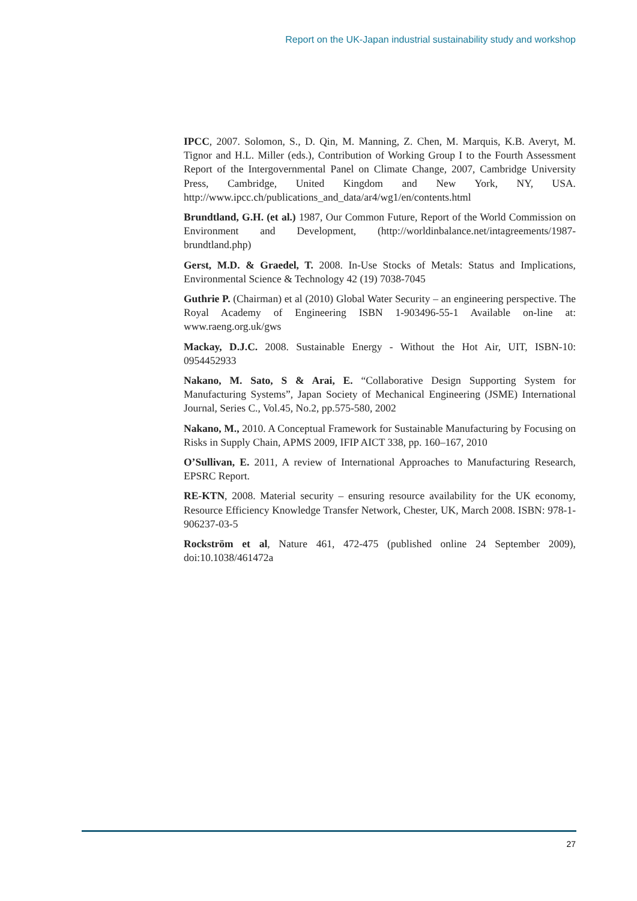Report on the UK-Japan industrial sustainability study and workshop
IPCC, 2007. Solomon, S., D. Qin, M. Manning, Z. Chen, M. Marquis, K.B. Averyt, M. Tignor and H.L. Miller (eds.), Contribution of Working Group I to the Fourth Assessment Report of the Intergovernmental Panel on Climate Change, 2007, Cambridge University Press, Cambridge, United Kingdom and New York, NY, USA. http://www.ipcc.ch/publications_and_data/ar4/wg1/en/contents.html
Brundtland, G.H. (et al.) 1987, Our Common Future, Report of the World Commission on Environment and Development, (http://worldinbalance.net/intagreements/1987-brundtland.php)
Gerst, M.D. & Graedel, T. 2008. In-Use Stocks of Metals: Status and Implications, Environmental Science & Technology 42 (19) 7038-7045
Guthrie P. (Chairman) et al (2010) Global Water Security – an engineering perspective. The Royal Academy of Engineering ISBN 1-903496-55-1 Available on-line at: www.raeng.org.uk/gws
Mackay, D.J.C. 2008. Sustainable Energy - Without the Hot Air, UIT, ISBN-10: 0954452933
Nakano, M. Sato, S & Arai, E. “Collaborative Design Supporting System for Manufacturing Systems”, Japan Society of Mechanical Engineering (JSME) International Journal, Series C., Vol.45, No.2, pp.575-580, 2002
Nakano, M., 2010. A Conceptual Framework for Sustainable Manufacturing by Focusing on Risks in Supply Chain, APMS 2009, IFIP AICT 338, pp. 160–167, 2010
O’Sullivan, E. 2011, A review of International Approaches to Manufacturing Research, EPSRC Report.
RE-KTN, 2008. Material security – ensuring resource availability for the UK economy, Resource Efficiency Knowledge Transfer Network, Chester, UK, March 2008. ISBN: 978-1- 906237-03-5
Rockström et al, Nature 461, 472-475 (published online 24 September 2009), doi:10.1038/461472a
27